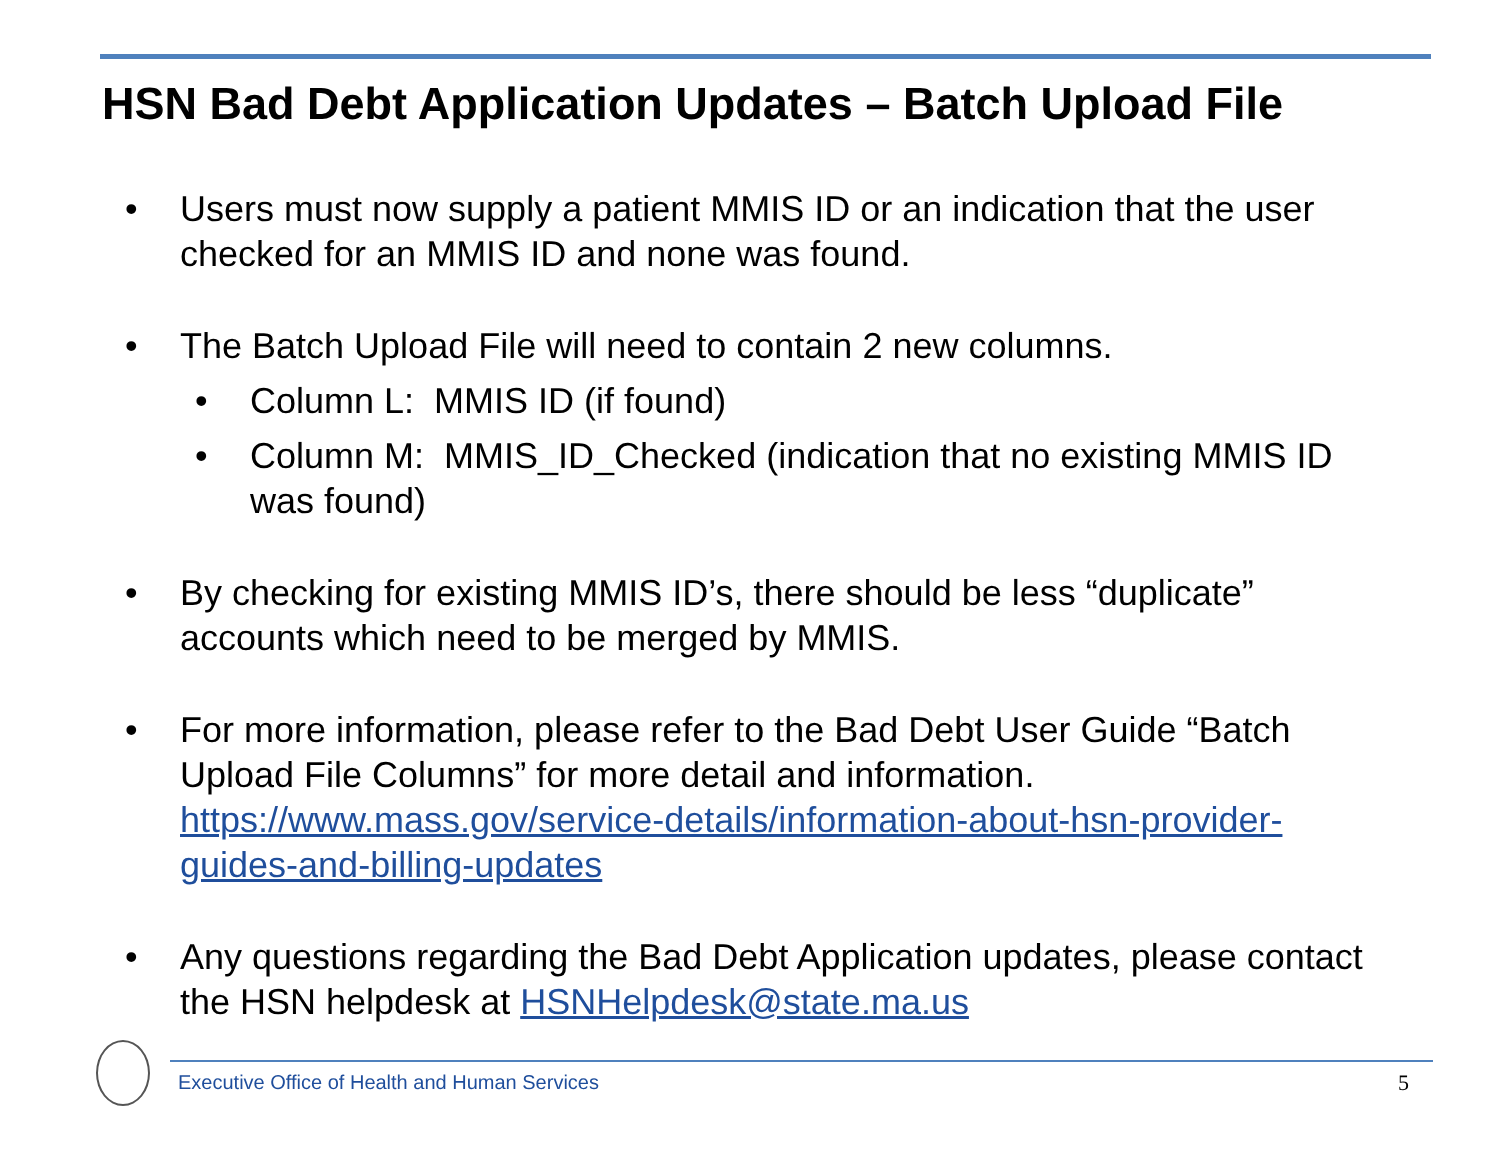HSN Bad Debt Application Updates – Batch Upload File
• Users must now supply a patient MMIS ID or an indication that the user checked for an MMIS ID and none was found.
• The Batch Upload File will need to contain 2 new columns.
• Column L: MMIS ID (if found)
• Column M: MMIS_ID_Checked (indication that no existing MMIS ID was found)
• By checking for existing MMIS ID’s, there should be less “duplicate” accounts which need to be merged by MMIS.
• For more information, please refer to the Bad Debt User Guide “Batch Upload File Columns” for more detail and information. https://www.mass.gov/service-details/information-about-hsn-provider-guides-and-billing-updates
• Any questions regarding the Bad Debt Application updates, please contact the HSN helpdesk at HSNHelpdesk@state.ma.us
Executive Office of Health and Human Services
5